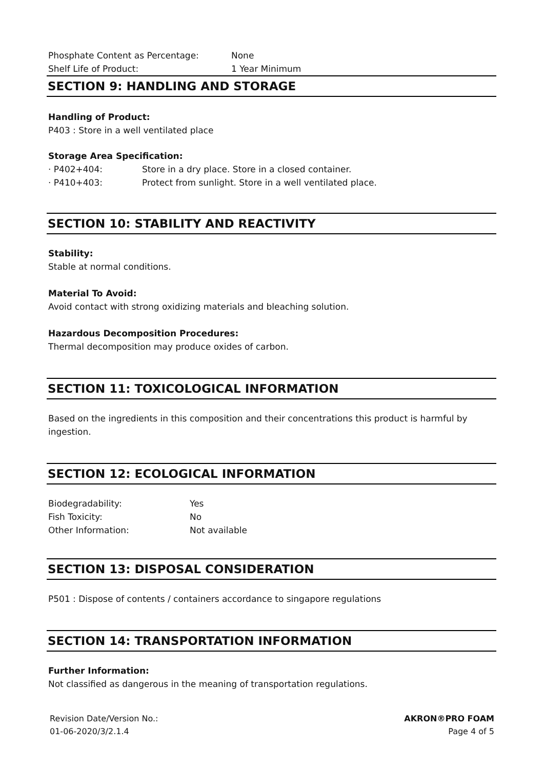Phosphate Content as Percentage: None
Shelf Life of Product: 1 Year Minimum
SECTION 9: HANDLING AND STORAGE
Handling of Product:
P403 : Store in a well ventilated place
Storage Area Specification:
· P402+404: Store in a dry place. Store in a closed container.
· P410+403: Protect from sunlight. Store in a well ventilated place.
SECTION 10: STABILITY AND REACTIVITY
Stability:
Stable at normal conditions.
Material To Avoid:
Avoid contact with strong oxidizing materials and bleaching solution.
Hazardous Decomposition Procedures:
Thermal decomposition may produce oxides of carbon.
SECTION 11: TOXICOLOGICAL INFORMATION
Based on the ingredients in this composition and their concentrations this product is harmful by ingestion.
SECTION 12: ECOLOGICAL INFORMATION
Biodegradability: Yes
Fish Toxicity: No
Other Information: Not available
SECTION 13: DISPOSAL CONSIDERATION
P501 : Dispose of contents / containers accordance to singapore regulations
SECTION 14: TRANSPORTATION INFORMATION
Further Information:
Not classified as dangerous in the meaning of transportation regulations.
Revision Date/Version No.:
01-06-2020/3/2.1.4
AKRON®PRO FOAM
Page 4 of 5